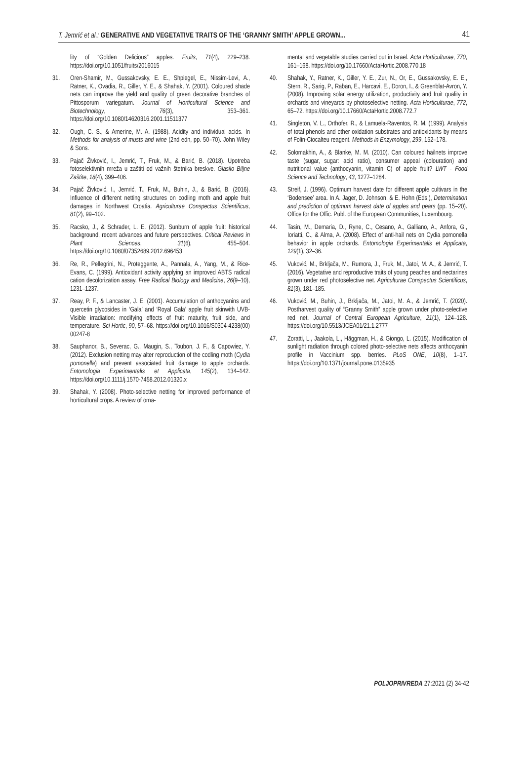T. Jemrić et al.: GENERATIVE AND VEGETATIVE TRAITS OF THE ‘GRANNY SMITH’ APPLE GROWN... 41
lity of “Golden Delicious” apples. Fruits, 71(4), 229–238. https://doi.org/10.1051/fruits/2016015
31. Oren-Shamir, M., Gussakovsky, E. E., Shpiegel, E., Nissim-Levi, A., Ratner, K., Ovadia, R., Giller, Y. E., & Shahak, Y. (2001). Coloured shade nets can improve the yield and quality of green decorative branches of Pittosporum variegatum. Journal of Horticultural Science and Biotechnology, 76(3), 353–361. https://doi.org/10.1080/14620316.2001.11511377
32. Ough, C. S., & Amerine, M. A. (1988). Acidity and individual acids. In Methods for analysis of musts and wine (2nd edn, pp. 50–70). John Wiley & Sons.
33. Pajač Živković, I., Jemrić, T., Fruk, M., & Barić, B. (2018). Upotreba fotoselektivnih mreža u zaštiti od važnih štetnika breskve. Glasilo Biljne Zaštite, 18(4), 399–406.
34. Pajač Živković, I., Jemrić, T., Fruk, M., Buhin, J., & Barić, B. (2016). Influence of different netting structures on codling moth and apple fruit damages in Northwest Croatia. Agriculturae Conspectus Scientificus, 81(2), 99–102.
35. Racsko, J., & Schrader, L. E. (2012). Sunburn of apple fruit: historical background, recent advances and future perspectives. Critical Reviews in Plant Sciences, 31(6), 455–504. https://doi.org/10.1080/07352689.2012.696453
36. Re, R., Pellegrini, N., Proteggente, A., Pannala, A., Yang, M., & Rice-Evans, C. (1999). Antioxidant activity applying an improved ABTS radical cation decolorization assay. Free Radical Biology and Medicine, 26(9–10), 1231–1237.
37. Reay, P. F., & Lancaster, J. E. (2001). Accumulation of anthocyanins and quercetin glycosides in ‘Gala’ and ‘Royal Gala’ apple fruit skinwith UVB- Visible irradiation: modifying effects of fruit maturity, fruit side, and temperature. Sci Hortic, 90, 57–68. https://doi.org/10.1016/S0304-4238(00) 00247-8
38. Sauphanor, B., Severac, G., Maugin, S., Toubon, J. F., & Capowiez, Y. (2012). Exclusion netting may alter reproduction of the codling moth (Cydia pomonella) and prevent associated fruit damage to apple orchards. Entomologia Experimentalis et Applicata, 145(2), 134–142. https://doi.org/10.1111/j.1570-7458.2012.01320.x
39. Shahak, Y. (2008). Photo-selective netting for improved performance of horticultural crops. A review of orna-
mental and vegetable studies carried out in Israel. Acta Horticulturae, 770, 161–168. https://doi.org/10.17660/ActaHortic.2008.770.18
40. Shahak, Y., Ratner, K., Giller, Y. E., Zur, N., Or, E., Gussakovsky, E. E., Stern, R., Sarig, P., Raban, E., Harcavi, E., Doron, I., & Greenblat-Avron, Y. (2008). Improving solar energy utilization, productivity and fruit quality in orchards and vineyards by photoselective netting. Acta Horticulturae, 772, 65–72. https://doi.org/10.17660/ActaHortic.2008.772.7
41. Singleton, V. L., Orthofer, R., & Lamuela-Raventos, R. M. (1999). Analysis of total phenols and other oxidation substrates and antioxidants by means of Folin-Ciocalteu reagent. Methods in Enzymology, 299, 152–178.
42. Solomakhin, A., & Blanke, M. M. (2010). Can coloured hailnets improve taste (sugar, sugar: acid ratio), consumer appeal (colouration) and nutritional value (anthocyanin, vitamin C) of apple fruit? LWT - Food Science and Technology, 43, 1277–1284.
43. Streif, J. (1996). Optimum harvest date for different apple cultivars in the ‘Bodensee’ area. In A. Jager, D. Johnson, & E. Hohn (Eds.), Determination and prediction of optimum harvest date of apples and pears (pp. 15–20). Office for the Offic. Publ. of the European Communities, Luxembourg.
44. Tasin, M., Demaria, D., Ryne, C., Cesano, A., Galliano, A., Anfora, G., Ioriatti, C., & Alma, A. (2008). Effect of anti-hail nets on Cydia pomonella behavior in apple orchards. Entomologia Experimentalis et Applicata, 129(1), 32–36.
45. Vuković, M., Brkljača, M., Rumora, J., Fruk, M., Jatoi, M. A., & Jemrić, T. (2016). Vegetative and reproductive traits of young peaches and nectarines grown under red photoselective net. Agriculturae Conspectus Scientificus, 81(3), 181–185.
46. Vuković, M., Buhin, J., Brkljača, M., Jatoi, M. A., & Jemrić, T. (2020). Postharvest quality of “Granny Smith” apple grown under photo-selective red net. Journal of Central European Agriculture, 21(1), 124–128. https://doi.org/10.5513/JCEA01/21.1.2777
47. Zoratti, L., Jaakola, L., Häggman, H., & Giongo, L. (2015). Modification of sunlight radiation through colored photo-selective nets affects anthocyanin profile in Vaccinium spp. berries. PLoS ONE, 10(8), 1–17. https://doi.org/10.1371/journal.pone.0135935
POLJOPRIVREDA 27:2021 (2) 34-42